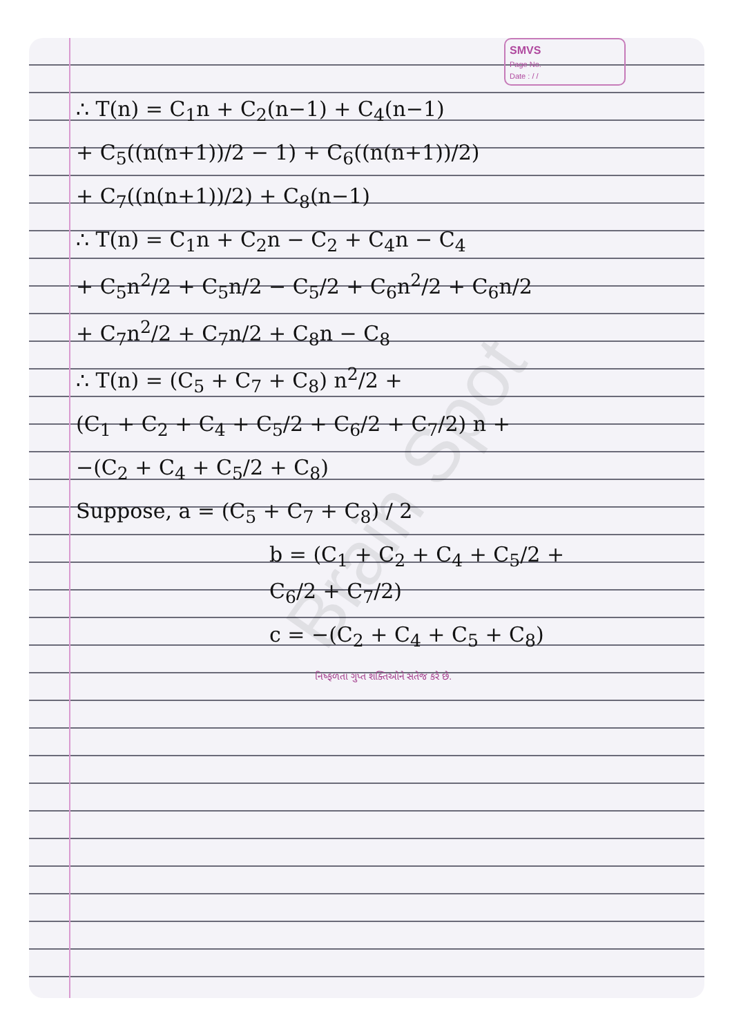SMVS
Page No.
Date : / /
∴ T(n) = C<sub>1</sub>n + C<sub>2</sub>(n−1) + C<sub>4</sub>(n−1)
+ C<sub>5</sub>((n(n+1))/2 − 1) + C<sub>6</sub>((n(n+1))/2)
+ C<sub>7</sub>((n(n+1))/2) + C<sub>8</sub>(n−1)
∴ T(n) = C<sub>1</sub>n + C<sub>2</sub>n − C<sub>2</sub> + C<sub>4</sub>n − C<sub>4</sub>
+ C<sub>5</sub>n<sup>2</sup>/2 + C<sub>5</sub>n/2 − C<sub>5</sub>/2 + C<sub>6</sub>n<sup>2</sup>/2 + C<sub>6</sub>n/2
+ C<sub>7</sub>n<sup>2</sup>/2 + C<sub>7</sub>n/2 + C<sub>8</sub>n − C<sub>8</sub>
∴ T(n) = (C<sub>5</sub> + C<sub>7</sub> + C<sub>8</sub>) n<sup>2</sup>/2 +
(C<sub>1</sub> + C<sub>2</sub> + C<sub>4</sub> + C<sub>5</sub>/2 + C<sub>6</sub>/2 + C<sub>7</sub>/2) n +
−(C<sub>2</sub> + C<sub>4</sub> + C<sub>5</sub>/2 + C<sub>8</sub>)
Suppose, a = (C<sub>5</sub> + C<sub>7</sub> + C<sub>8</sub>) / 2
b = (C<sub>1</sub> + C<sub>2</sub> + C<sub>4</sub> + C<sub>5</sub>/2 +
C<sub>6</sub>/2 + C<sub>7</sub>/2)
c = −(C<sub>2</sub> + C<sub>4</sub> + C<sub>5</sub> + C<sub>8</sub>)
નિષ્ફળતા ગુપ્ત શક્તિઓને સતેજ કરે છે.
Brain Spot